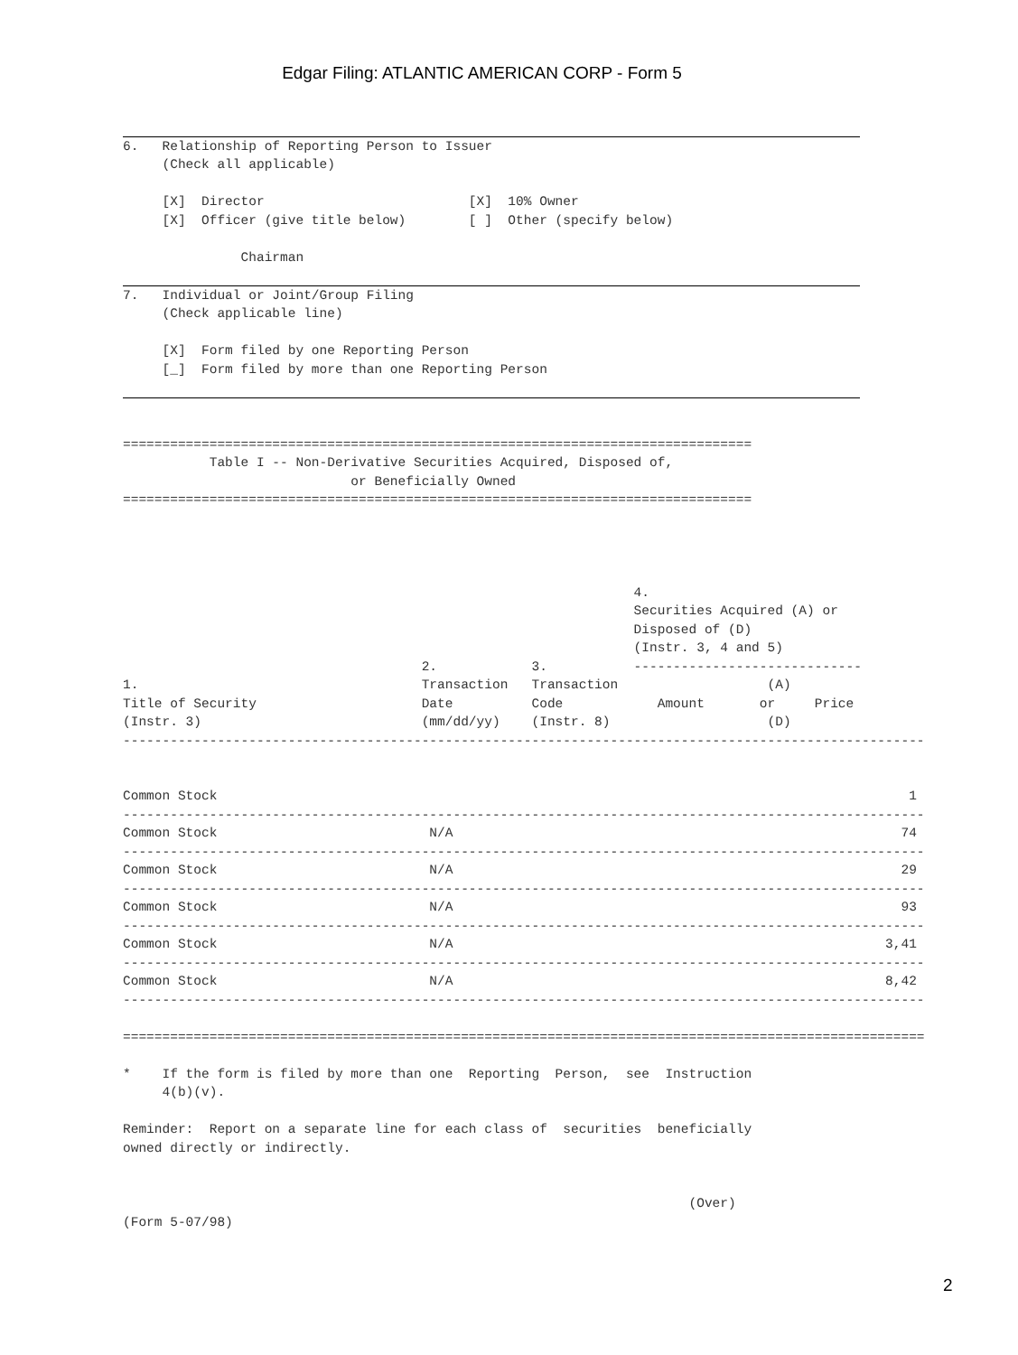Edgar Filing: ATLANTIC AMERICAN CORP - Form 5
 
6.   Relationship of Reporting Person to Issuer
     (Check all applicable)

     [X]  Director                          [X]  10% Owner
     [X]  Officer (give title below)        [ ]  Other (specify below)

               Chairman
 
7.   Individual or Joint/Group Filing
     (Check applicable line)

     [X]  Form filed by one Reporting Person
     [_]  Form filed by more than one Reporting Person
 


================================================================================
           Table I -- Non-Derivative Securities Acquired, Disposed of,
                             or Beneficially Owned
================================================================================




                                                                 4.
                                                                 Securities Acquired (A) or
                                                                 Disposed of (D)
                                                                 (Instr. 3, 4 and 5)
                                      2.            3.           -----------------------------
1.                                    Transaction   Transaction                   (A)
Title of Security                     Date          Code            Amount       or     Price
(Instr. 3)                            (mm/dd/yy)    (Instr. 8)                    (D)
------------------------------------------------------------------------------------------------------


Common Stock                                                                                        1
------------------------------------------------------------------------------------------------------
Common Stock                           N/A                                                         74
------------------------------------------------------------------------------------------------------
Common Stock                           N/A                                                         29
------------------------------------------------------------------------------------------------------
Common Stock                           N/A                                                         93
------------------------------------------------------------------------------------------------------
Common Stock                           N/A                                                       3,41
------------------------------------------------------------------------------------------------------
Common Stock                           N/A                                                       8,42
------------------------------------------------------------------------------------------------------

======================================================================================================

*    If the form is filed by more than one  Reporting  Person,  see  Instruction
     4(b)(v).

Reminder:  Report on a separate line for each class of  securities  beneficially
owned directly or indirectly.


                                                                        (Over)
(Form 5-07/98)
2